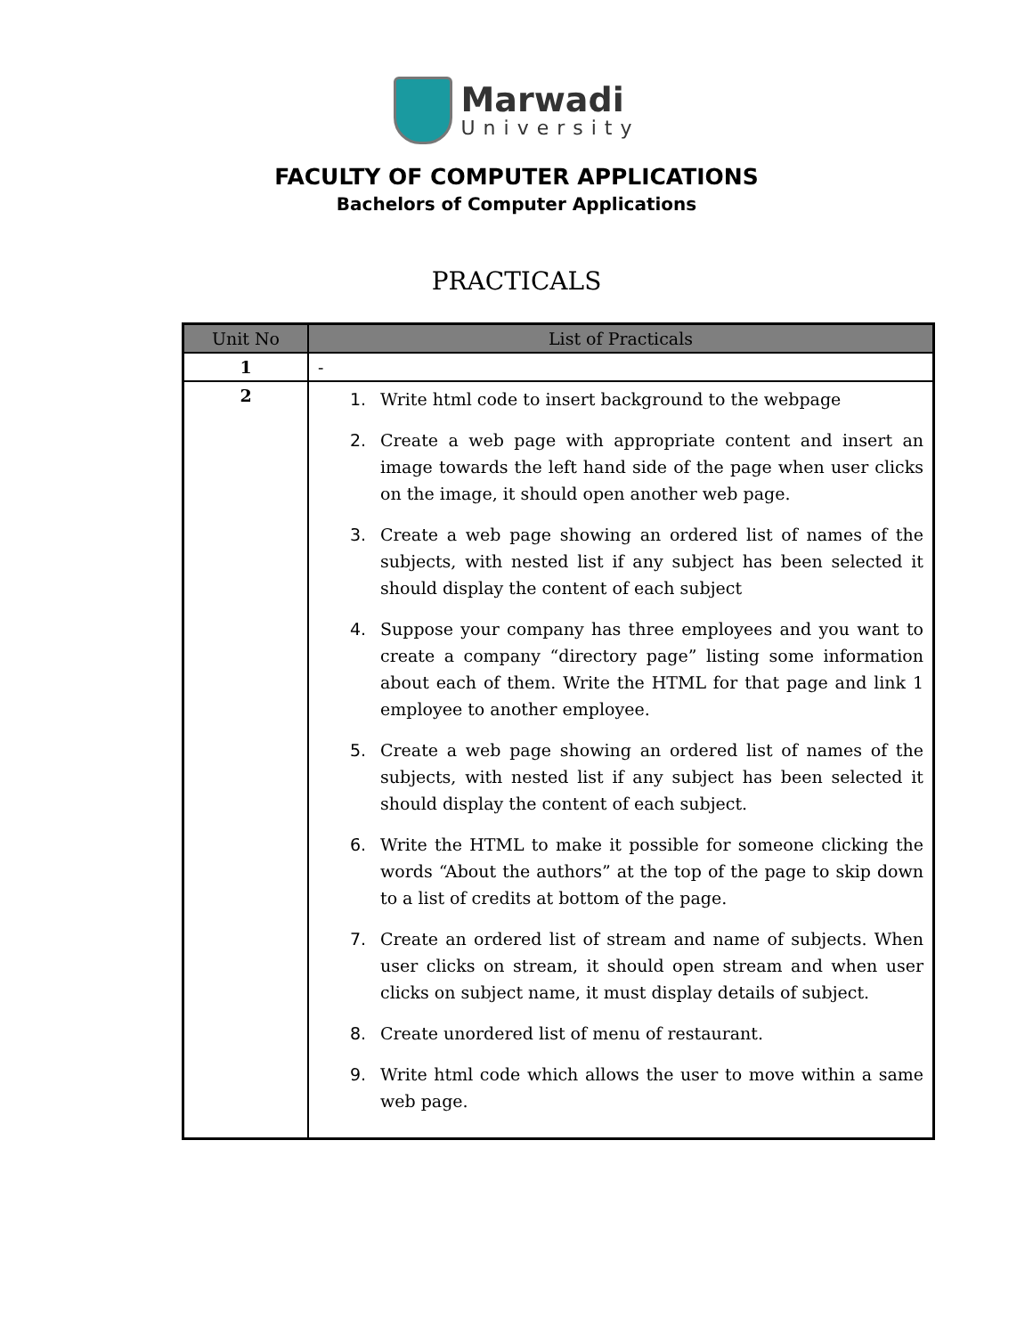Marwadi
University
FACULTY OF COMPUTER APPLICATIONS
Bachelors of Computer Applications
PRACTICALS
| Unit No | List of Practicals |
| --- | --- |
| 1 | - |
| 2 | 1. Write html code to insert background to the webpage 2. Create a web page with appropriate content and insert an image towards the left hand side of the page when user clicks on the image, it should open another web page. 3. Create a web page showing an ordered list of names of the subjects, with nested list if any subject has been selected it should display the content of each subject 4. Suppose your company has three employees and you want to create a company “directory page” listing some information about each of them. Write the HTML for that page and link 1 employee to another employee. 5. Create a web page showing an ordered list of names of the subjects, with nested list if any subject has been selected it should display the content of each subject. 6. Write the HTML to make it possible for someone clicking the words “About the authors” at the top of the page to skip down to a list of credits at bottom of the page. 7. Create an ordered list of stream and name of subjects. When user clicks on stream, it should open stream and when user clicks on subject name, it must display details of subject. 8. Create unordered list of menu of restaurant. 9. Write html code which allows the user to move within a same web page. |